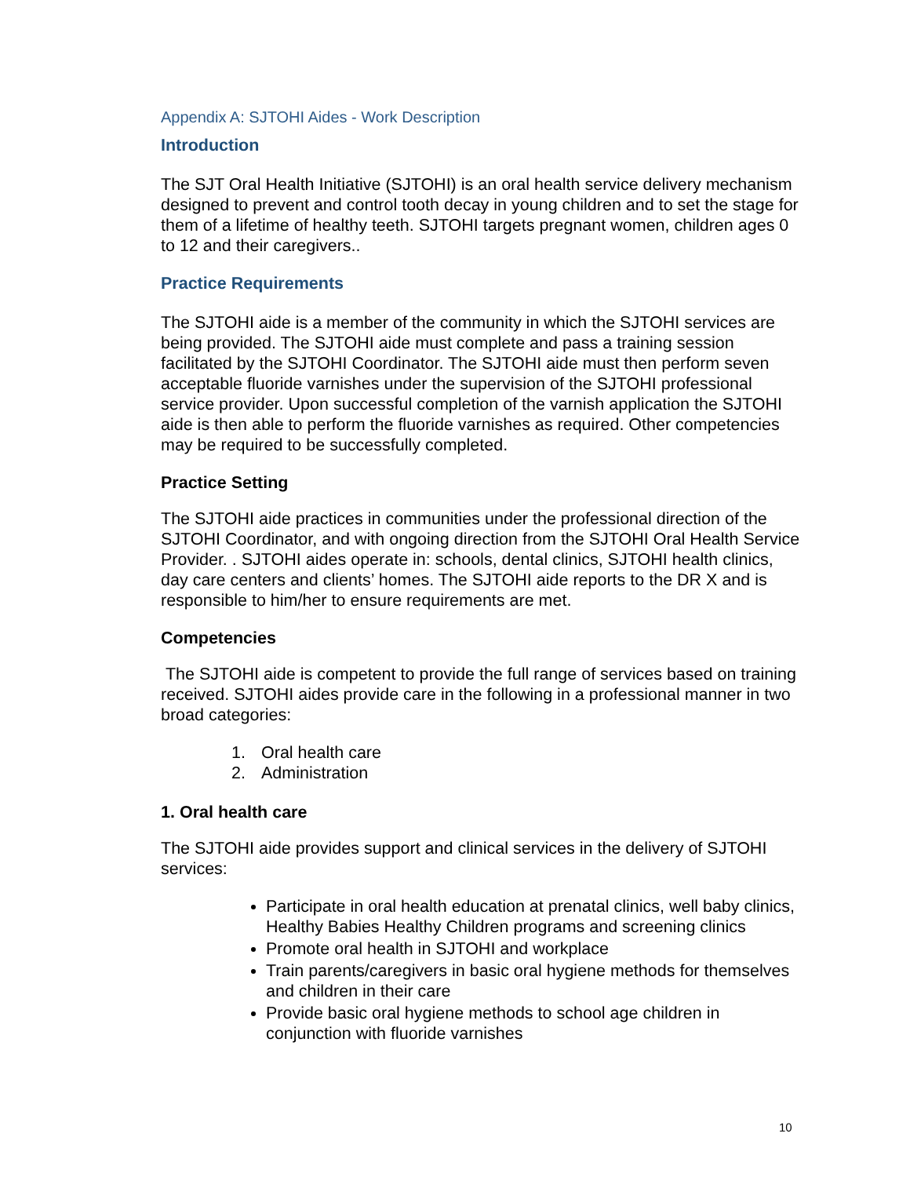Appendix A: SJTOHI Aides - Work Description
Introduction
The SJT Oral Health Initiative (SJTOHI) is an oral health service delivery mechanism designed to prevent and control tooth decay in young children and to set the stage for them of a lifetime of healthy teeth. SJTOHI targets pregnant women, children ages 0 to 12 and their caregivers..
Practice Requirements
The SJTOHI aide is a member of the community in which the SJTOHI services are being provided. The SJTOHI aide must complete and pass a training session facilitated by the SJTOHI Coordinator. The SJTOHI aide must then perform seven acceptable fluoride varnishes under the supervision of the SJTOHI professional service provider. Upon successful completion of the varnish application the SJTOHI aide is then able to perform the fluoride varnishes as required. Other competencies may be required to be successfully completed.
Practice Setting
The SJTOHI aide practices in communities under the professional direction of the SJTOHI Coordinator, and with ongoing direction from the SJTOHI Oral Health Service Provider. . SJTOHI aides operate in: schools, dental clinics, SJTOHI health clinics, day care centers and clients’ homes. The SJTOHI aide reports to the DR X and is responsible to him/her to ensure requirements are met.
Competencies
The SJTOHI aide is competent to provide the full range of services based on training received. SJTOHI aides provide care in the following in a professional manner in two broad categories:
1. Oral health care
2. Administration
1. Oral health care
The SJTOHI aide provides support and clinical services in the delivery of SJTOHI services:
Participate in oral health education at prenatal clinics, well baby clinics, Healthy Babies Healthy Children programs and screening clinics
Promote oral health in SJTOHI and workplace
Train parents/caregivers in basic oral hygiene methods for themselves and children in their care
Provide basic oral hygiene methods to school age children in conjunction with fluoride varnishes
10